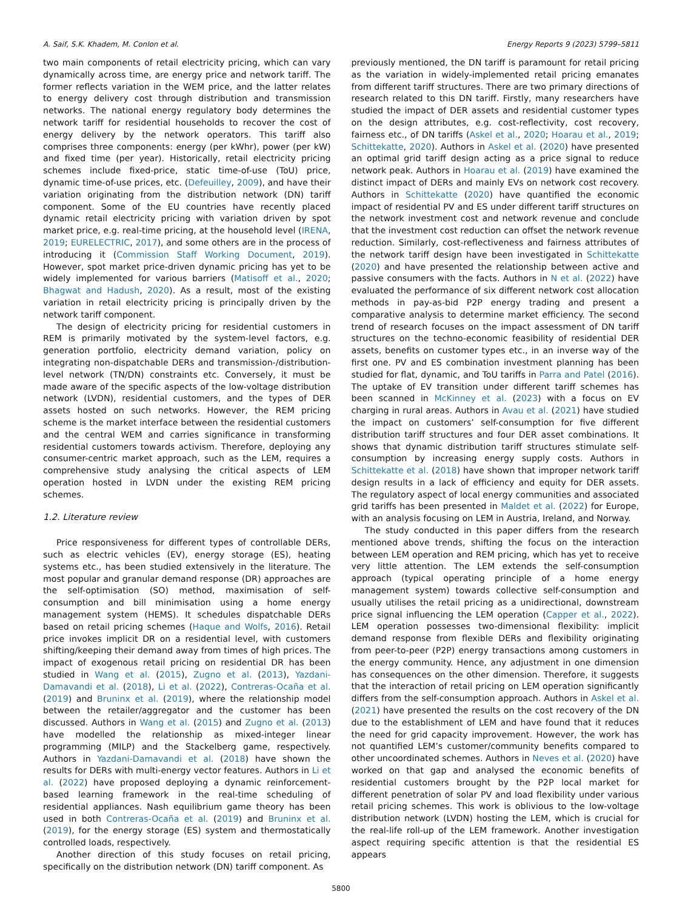A. Saif, S.K. Khadem, M. Conlon et al. Energy Reports 9 (2023) 5799–5811
two main components of retail electricity pricing, which can vary dynamically across time, are energy price and network tariff. The former reflects variation in the WEM price, and the latter relates to energy delivery cost through distribution and transmission networks. The national energy regulatory body determines the network tariff for residential households to recover the cost of energy delivery by the network operators. This tariff also comprises three components: energy (per kWhr), power (per kW) and fixed time (per year). Historically, retail electricity pricing schemes include fixed-price, static time-of-use (ToU) price, dynamic time-of-use prices, etc. (Defeuilley, 2009), and have their variation originating from the distribution network (DN) tariff component. Some of the EU countries have recently placed dynamic retail electricity pricing with variation driven by spot market price, e.g. real-time pricing, at the household level (IRENA, 2019; EURELECTRIC, 2017), and some others are in the process of introducing it (Commission Staff Working Document, 2019). However, spot market price-driven dynamic pricing has yet to be widely implemented for various barriers (Matisoff et al., 2020; Bhagwat and Hadush, 2020). As a result, most of the existing variation in retail electricity pricing is principally driven by the network tariff component.
The design of electricity pricing for residential customers in REM is primarily motivated by the system-level factors, e.g. generation portfolio, electricity demand variation, policy on integrating non-dispatchable DERs and transmission-/distribution-level network (TN/DN) constraints etc. Conversely, it must be made aware of the specific aspects of the low-voltage distribution network (LVDN), residential customers, and the types of DER assets hosted on such networks. However, the REM pricing scheme is the market interface between the residential customers and the central WEM and carries significance in transforming residential customers towards activism. Therefore, deploying any consumer-centric market approach, such as the LEM, requires a comprehensive study analysing the critical aspects of LEM operation hosted in LVDN under the existing REM pricing schemes.
1.2. Literature review
Price responsiveness for different types of controllable DERs, such as electric vehicles (EV), energy storage (ES), heating systems etc., has been studied extensively in the literature. The most popular and granular demand response (DR) approaches are the self-optimisation (SO) method, maximisation of self-consumption and bill minimisation using a home energy management system (HEMS). It schedules dispatchable DERs based on retail pricing schemes (Haque and Wolfs, 2016). Retail price invokes implicit DR on a residential level, with customers shifting/keeping their demand away from times of high prices. The impact of exogenous retail pricing on residential DR has been studied in Wang et al. (2015), Zugno et al. (2013), Yazdani-Damavandi et al. (2018), Li et al. (2022), Contreras-Ocaña et al. (2019) and Bruninx et al. (2019), where the relationship model between the retailer/aggregator and the customer has been discussed. Authors in Wang et al. (2015) and Zugno et al. (2013) have modelled the relationship as mixed-integer linear programming (MILP) and the Stackelberg game, respectively. Authors in Yazdani-Damavandi et al. (2018) have shown the results for DERs with multi-energy vector features. Authors in Li et al. (2022) have proposed deploying a dynamic reinforcement-based learning framework in the real-time scheduling of residential appliances. Nash equilibrium game theory has been used in both Contreras-Ocaña et al. (2019) and Bruninx et al. (2019), for the energy storage (ES) system and thermostatically controlled loads, respectively.
Another direction of this study focuses on retail pricing, specifically on the distribution network (DN) tariff component. As
previously mentioned, the DN tariff is paramount for retail pricing as the variation in widely-implemented retail pricing emanates from different tariff structures. There are two primary directions of research related to this DN tariff. Firstly, many researchers have studied the impact of DER assets and residential customer types on the design attributes, e.g. cost-reflectivity, cost recovery, fairness etc., of DN tariffs (Askel et al., 2020; Hoarau et al., 2019; Schittekatte, 2020). Authors in Askel et al. (2020) have presented an optimal grid tariff design acting as a price signal to reduce network peak. Authors in Hoarau et al. (2019) have examined the distinct impact of DERs and mainly EVs on network cost recovery. Authors in Schittekatte (2020) have quantified the economic impact of residential PV and ES under different tariff structures on the network investment cost and network revenue and conclude that the investment cost reduction can offset the network revenue reduction. Similarly, cost-reflectiveness and fairness attributes of the network tariff design have been investigated in Schittekatte (2020) and have presented the relationship between active and passive consumers with the facts. Authors in N et al. (2022) have evaluated the performance of six different network cost allocation methods in pay-as-bid P2P energy trading and present a comparative analysis to determine market efficiency. The second trend of research focuses on the impact assessment of DN tariff structures on the techno-economic feasibility of residential DER assets, benefits on customer types etc., in an inverse way of the first one. PV and ES combination investment planning has been studied for flat, dynamic, and ToU tariffs in Parra and Patel (2016). The uptake of EV transition under different tariff schemes has been scanned in McKinney et al. (2023) with a focus on EV charging in rural areas. Authors in Avau et al. (2021) have studied the impact on customers’ self-consumption for five different distribution tariff structures and four DER asset combinations. It shows that dynamic distribution tariff structures stimulate self-consumption by increasing energy supply costs. Authors in Schittekatte et al. (2018) have shown that improper network tariff design results in a lack of efficiency and equity for DER assets. The regulatory aspect of local energy communities and associated grid tariffs has been presented in Maldet et al. (2022) for Europe, with an analysis focusing on LEM in Austria, Ireland, and Norway.
The study conducted in this paper differs from the research mentioned above trends, shifting the focus on the interaction between LEM operation and REM pricing, which has yet to receive very little attention. The LEM extends the self-consumption approach (typical operating principle of a home energy management system) towards collective self-consumption and usually utilises the retail pricing as a unidirectional, downstream price signal influencing the LEM operation (Capper et al., 2022). LEM operation possesses two-dimensional flexibility: implicit demand response from flexible DERs and flexibility originating from peer-to-peer (P2P) energy transactions among customers in the energy community. Hence, any adjustment in one dimension has consequences on the other dimension. Therefore, it suggests that the interaction of retail pricing on LEM operation significantly differs from the self-consumption approach. Authors in Askel et al. (2021) have presented the results on the cost recovery of the DN due to the establishment of LEM and have found that it reduces the need for grid capacity improvement. However, the work has not quantified LEM’s customer/community benefits compared to other uncoordinated schemes. Authors in Neves et al. (2020) have worked on that gap and analysed the economic benefits of residential customers brought by the P2P local market for different penetration of solar PV and load flexibility under various retail pricing schemes. This work is oblivious to the low-voltage distribution network (LVDN) hosting the LEM, which is crucial for the real-life roll-up of the LEM framework. Another investigation aspect requiring specific attention is that the residential ES appears
5800